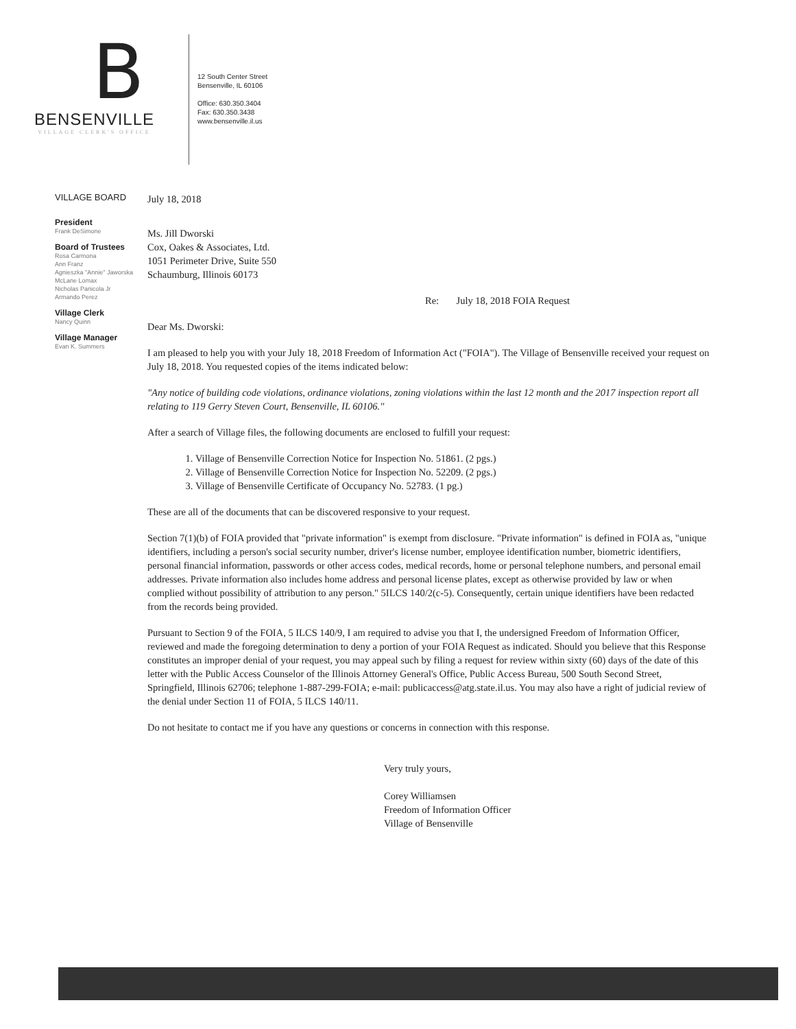B
BENSENVILLE
VILLAGE CLERK'S OFFICE
12 South Center Street
Bensenville, IL 60106
Office: 630.350.3404
Fax: 630.350.3438
www.bensenville.il.us
VILLAGE BOARD
President
Frank DeSimone
Board of Trustees
Rosa Carmona
Ann Franz
Agnieszka "Annie" Jaworska
McLane Lomax
Nicholas Panicola Jr
Armando Perez
Village Clerk
Nancy Quinn
Village Manager
Evan K. Summers
July 18, 2018
Ms. Jill Dworski
Cox, Oakes & Associates, Ltd.
1051 Perimeter Drive, Suite 550
Schaumburg, Illinois 60173
Re: July 18, 2018 FOIA Request
Dear Ms. Dworski:
I am pleased to help you with your July 18, 2018 Freedom of Information Act ("FOIA"). The Village of Bensenville received your request on July 18, 2018. You requested copies of the items indicated below:
"Any notice of building code violations, ordinance violations, zoning violations within the last 12 month and the 2017 inspection report all relating to 119 Gerry Steven Court, Bensenville, IL 60106."
After a search of Village files, the following documents are enclosed to fulfill your request:
1. Village of Bensenville Correction Notice for Inspection No. 51861. (2 pgs.)
2. Village of Bensenville Correction Notice for Inspection No. 52209. (2 pgs.)
3. Village of Bensenville Certificate of Occupancy No. 52783. (1 pg.)
These are all of the documents that can be discovered responsive to your request.
Section 7(1)(b) of FOIA provided that "private information" is exempt from disclosure. "Private information" is defined in FOIA as, "unique identifiers, including a person's social security number, driver's license number, employee identification number, biometric identifiers, personal financial information, passwords or other access codes, medical records, home or personal telephone numbers, and personal email addresses. Private information also includes home address and personal license plates, except as otherwise provided by law or when complied without possibility of attribution to any person." 5ILCS 140/2(c-5). Consequently, certain unique identifiers have been redacted from the records being provided.
Pursuant to Section 9 of the FOIA, 5 ILCS 140/9, I am required to advise you that I, the undersigned Freedom of Information Officer, reviewed and made the foregoing determination to deny a portion of your FOIA Request as indicated. Should you believe that this Response constitutes an improper denial of your request, you may appeal such by filing a request for review within sixty (60) days of the date of this letter with the Public Access Counselor of the Illinois Attorney General's Office, Public Access Bureau, 500 South Second Street, Springfield, Illinois 62706; telephone 1-887-299-FOIA; e-mail: publicaccess@atg.state.il.us. You may also have a right of judicial review of the denial under Section 11 of FOIA, 5 ILCS 140/11.
Do not hesitate to contact me if you have any questions or concerns in connection with this response.
Very truly yours,
Corey Williamsen
Freedom of Information Officer
Village of Bensenville